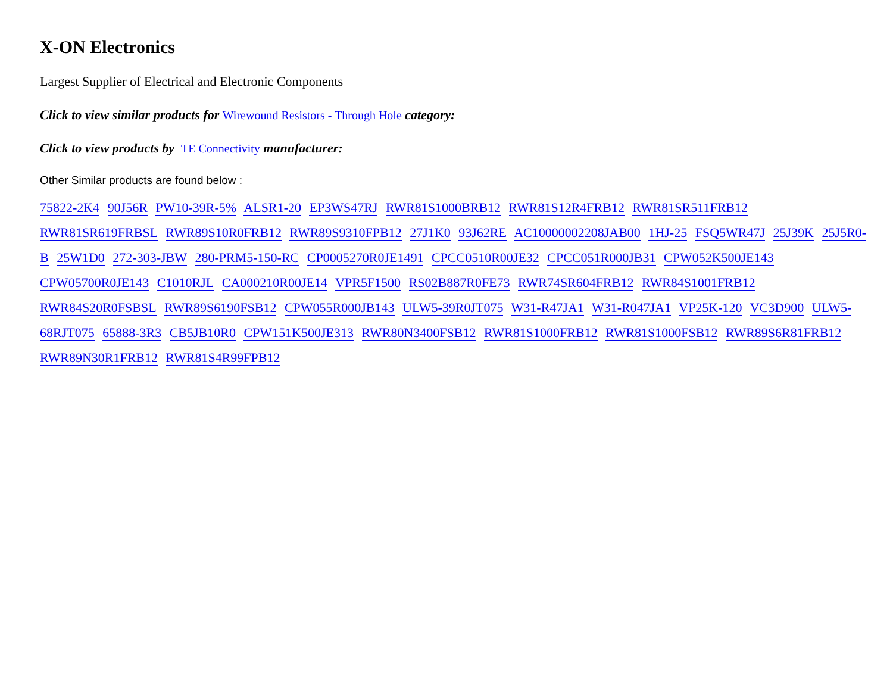X-ON Electronics
Largest Supplier of Electrical and Electronic Components
Click to view similar products for Wirewound Resistors - Through Hole category:
Click to view products by TE Connectivity manufacturer:
Other Similar products are found below :
75822-2K4 90J56R PW10-39R-5% ALSR1-20 EP3WS47RJ RWR81S1000BRB12 RWR81S12R4FRB12 RWR81SR511FRB12 RWR81SR619FRBSL RWR89S10R0FRB12 RWR89S9310FPB12 27J1K0 93J62RE AC10000002208JAB00 1HJ-25 FSQ5WR47J 25J39K 25J5R0-B 25W1D0 272-303-JBW 280-PRM5-150-RC CP0005270R0JE1491 CPCC0510R00JE32 CPCC051R000JB31 CPW052K500JE143 CPW05700R0JE143 C1010RJL CA000210R00JE14 VPR5F1500 RS02B887R0FE73 RWR74SR604FRB12 RWR84S1001FRB12 RWR84S20R0FSBSL RWR89S6190FSB12 CPW055R000JB143 ULW5-39R0JT075 W31-R47JA1 W31-R047JA1 VP25K-120 VC3D900 ULW5-68RJT075 65888-3R3 CB5JB10R0 CPW151K500JE313 RWR80N3400FSB12 RWR81S1000FRB12 RWR81S1000FSB12 RWR89S6R81FRB12 RWR89N30R1FRB12 RWR81S4R99FPB12